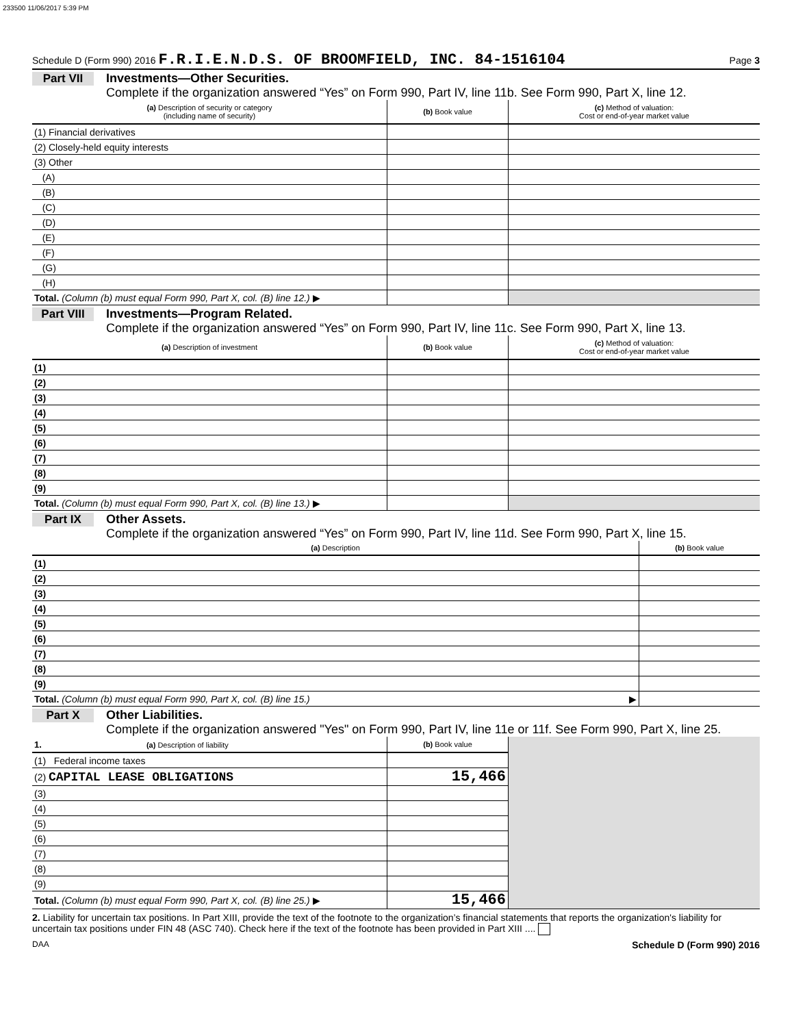233500 11/06/2017 5:39 PM
Schedule D (Form 990) 2016 F.R.I.E.N.D.S. OF BROOMFIELD, INC. 84-1516104 Page 3
Part VII Investments—Other Securities.
Complete if the organization answered “Yes” on Form 990, Part IV, line 11b. See Form 990, Part X, line 12.
| (a) Description of security or category (including name of security) | (b) Book value | (c) Method of valuation: Cost or end-of-year market value |
| --- | --- | --- |
| (1) Financial derivatives | | |
| (2) Closely-held equity interests | | |
| (3) Other | | |
| (A) | | |
| (B) | | |
| (C) | | |
| (D) | | |
| (E) | | |
| (F) | | |
| (G) | | |
| (H) | | |
| Total. (Column (b) must equal Form 990, Part X, col. (B) line 12.) ▶ | | |
Part VIII Investments—Program Related.
Complete if the organization answered “Yes” on Form 990, Part IV, line 11c. See Form 990, Part X, line 13.
| (a) Description of investment | (b) Book value | (c) Method of valuation: Cost or end-of-year market value |
| --- | --- | --- |
| (1) | | |
| (2) | | |
| (3) | | |
| (4) | | |
| (5) | | |
| (6) | | |
| (7) | | |
| (8) | | |
| (9) | | |
| Total. (Column (b) must equal Form 990, Part X, col. (B) line 13.) ▶ | | |
Part IX Other Assets.
Complete if the organization answered “Yes” on Form 990, Part IV, line 11d. See Form 990, Part X, line 15.
| (a) Description | (b) Book value |
| --- | --- |
| (1) | |
| (2) | |
| (3) | |
| (4) | |
| (5) | |
| (6) | |
| (7) | |
| (8) | |
| (9) | |
| Total. (Column (b) must equal Form 990, Part X, col. (B) line 15.) ▶ | |
Part X Other Liabilities.
Complete if the organization answered "Yes" on Form 990, Part IV, line 11e or 11f. See Form 990, Part X, line 25.
| 1. (a) Description of liability | (b) Book value | |
| (1) Federal income taxes | | |
| (2) CAPITAL LEASE OBLIGATIONS | 15,466 | |
| (3) | | |
| (4) | | |
| (5) | | |
| (6) | | |
| (7) | | |
| (8) | | |
| (9) | | |
| Total. (Column (b) must equal Form 990, Part X, col. (B) line 25.) ▶ | 15,466 | |
2. Liability for uncertain tax positions. In Part XIII, provide the text of the footnote to the organization’s financial statements that reports the organization's liability for uncertain tax positions under FIN 48 (ASC 740). Check here if the text of the footnote has been provided in Part XIII ....
DAA Schedule D (Form 990) 2016